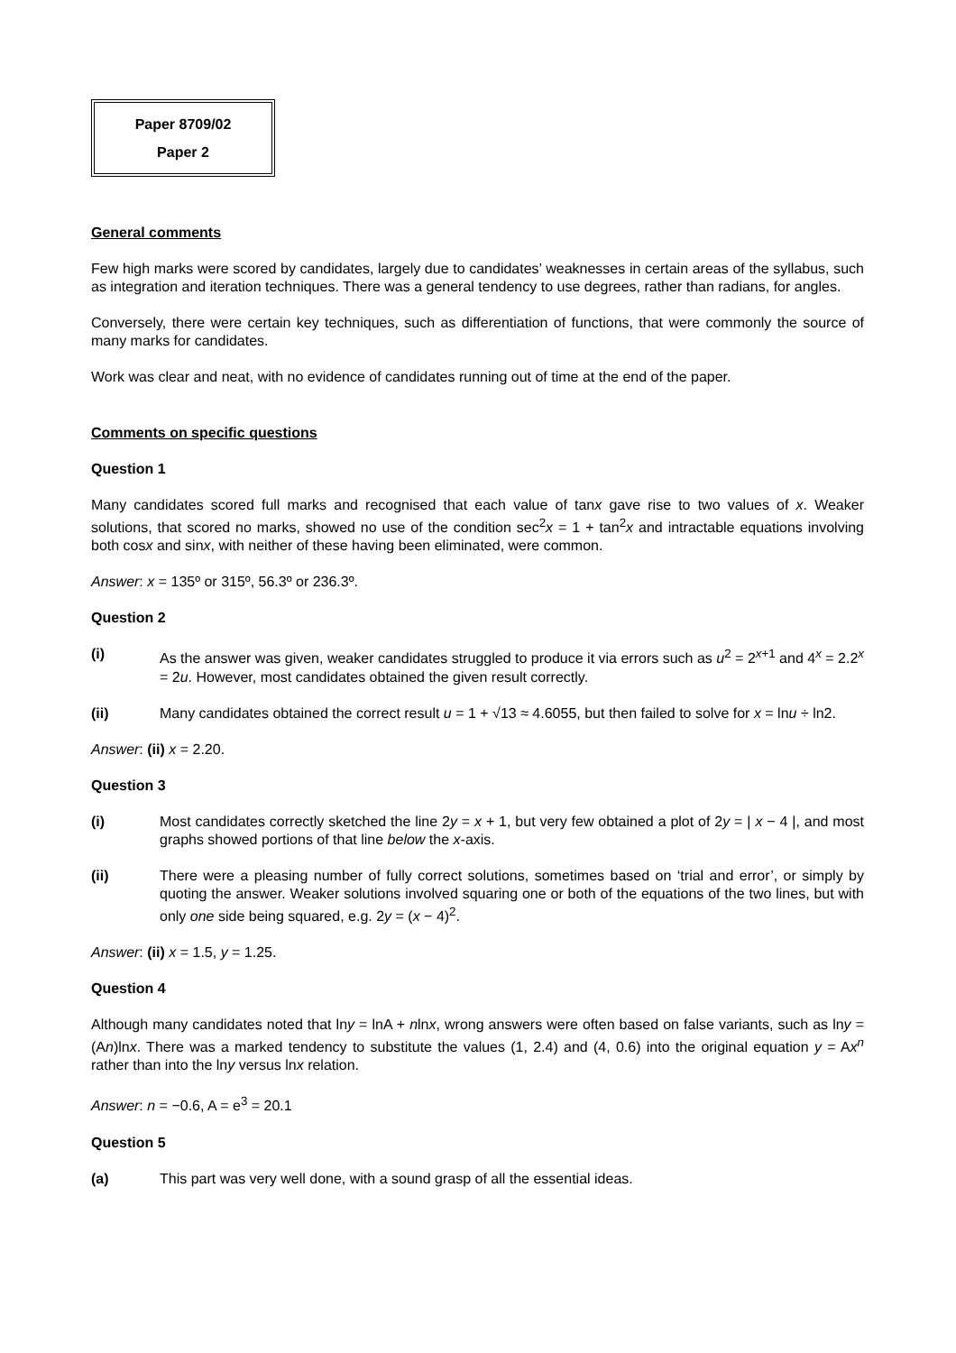Paper 8709/02
Paper 2
General comments
Few high marks were scored by candidates, largely due to candidates’ weaknesses in certain areas of the syllabus, such as integration and iteration techniques. There was a general tendency to use degrees, rather than radians, for angles.
Conversely, there were certain key techniques, such as differentiation of functions, that were commonly the source of many marks for candidates.
Work was clear and neat, with no evidence of candidates running out of time at the end of the paper.
Comments on specific questions
Question 1
Many candidates scored full marks and recognised that each value of tanx gave rise to two values of x. Weaker solutions, that scored no marks, showed no use of the condition sec<sup>2</sup>x = 1 + tan<sup>2</sup>x and intractable equations involving both cosx and sinx, with neither of these having been eliminated, were common.
Answer: x = 135º or 315º, 56.3º or 236.3º.
Question 2
(i) As the answer was given, weaker candidates struggled to produce it via errors such as u<sup>2</sup> = 2<sup>x+1</sup> and 4<sup>x</sup> = 2.2<sup>x</sup> = 2u. However, most candidates obtained the given result correctly.
(ii) Many candidates obtained the correct result u = 1 + √13 ≈ 4.6055, but then failed to solve for x = lnu ÷ ln2.
Answer: (ii) x = 2.20.
Question 3
(i) Most candidates correctly sketched the line 2y = x + 1, but very few obtained a plot of 2y = | x − 4 |, and most graphs showed portions of that line below the x-axis.
(ii) There were a pleasing number of fully correct solutions, sometimes based on ‘trial and error’, or simply by quoting the answer. Weaker solutions involved squaring one or both of the equations of the two lines, but with only one side being squared, e.g. 2y = (x − 4)<sup>2</sup>.
Answer: (ii) x = 1.5, y = 1.25.
Question 4
Although many candidates noted that lny = lnA + nlnx, wrong answers were often based on false variants, such as lny = (An)lnx. There was a marked tendency to substitute the values (1, 2.4) and (4, 0.6) into the original equation y = Ax<sup>n</sup> rather than into the lny versus lnx relation.
Answer: n = −0.6, A = e<sup>3</sup> = 20.1
Question 5
(a) This part was very well done, with a sound grasp of all the essential ideas.